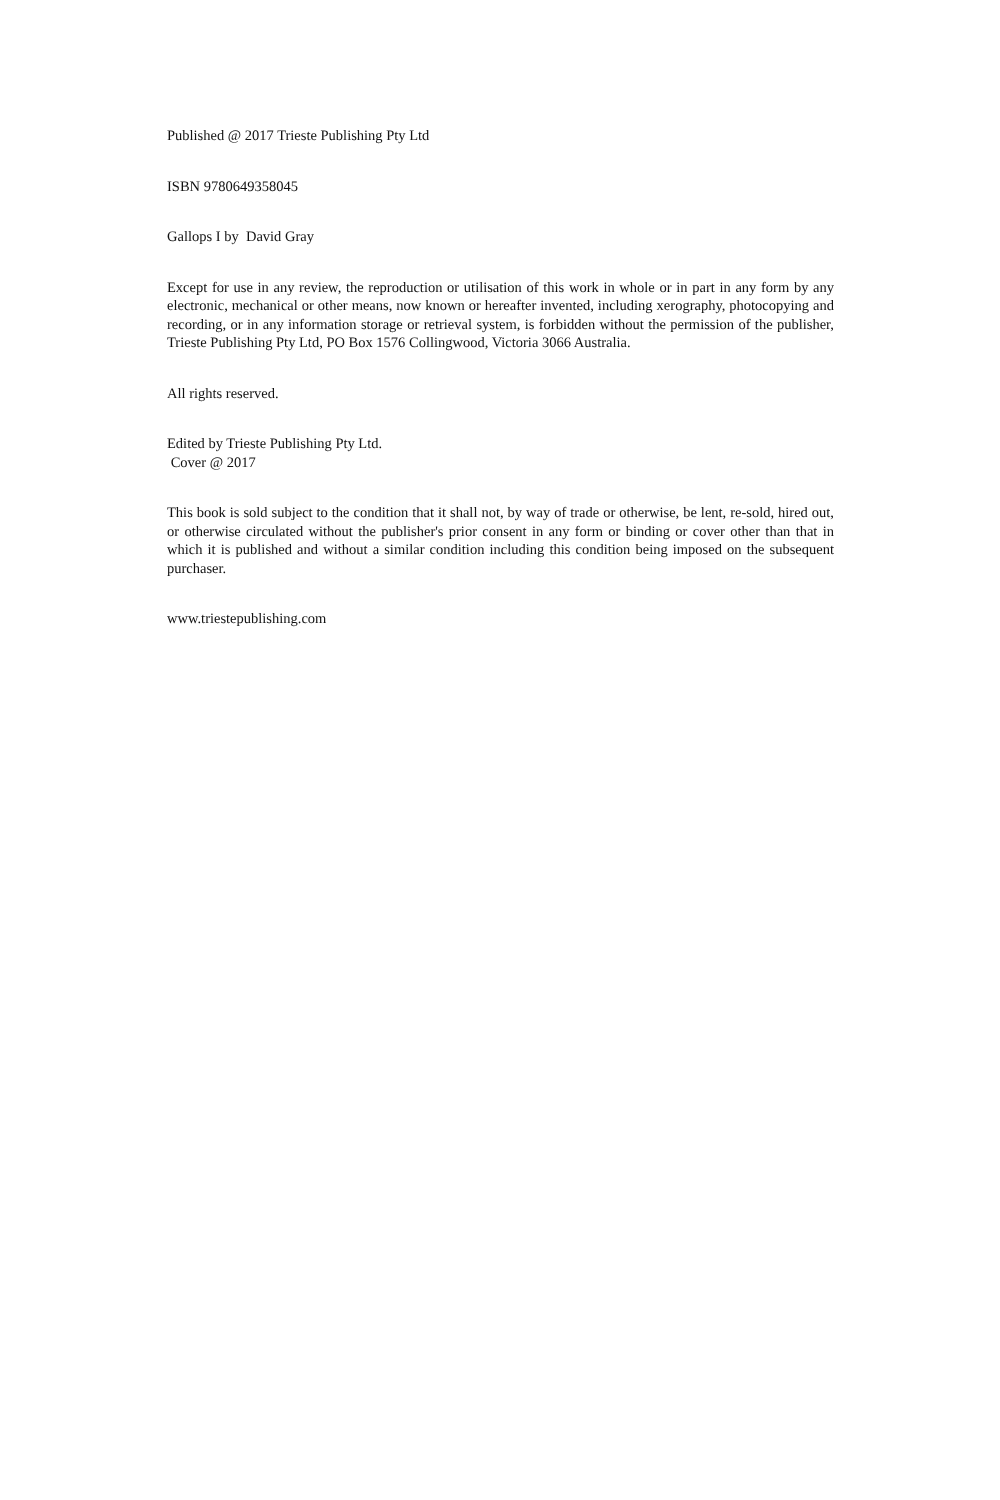Published @ 2017 Trieste Publishing Pty Ltd
ISBN 9780649358045
Gallops I by David Gray
Except for use in any review, the reproduction or utilisation of this work in whole or in part in any form by any electronic, mechanical or other means, now known or hereafter invented, including xerography, photocopying and recording, or in any information storage or retrieval system, is forbidden without the permission of the publisher, Trieste Publishing Pty Ltd, PO Box 1576 Collingwood, Victoria 3066 Australia.
All rights reserved.
Edited by Trieste Publishing Pty Ltd.
Cover @ 2017
This book is sold subject to the condition that it shall not, by way of trade or otherwise, be lent, re-sold, hired out, or otherwise circulated without the publisher's prior consent in any form or binding or cover other than that in which it is published and without a similar condition including this condition being imposed on the subsequent purchaser.
www.triestepublishing.com